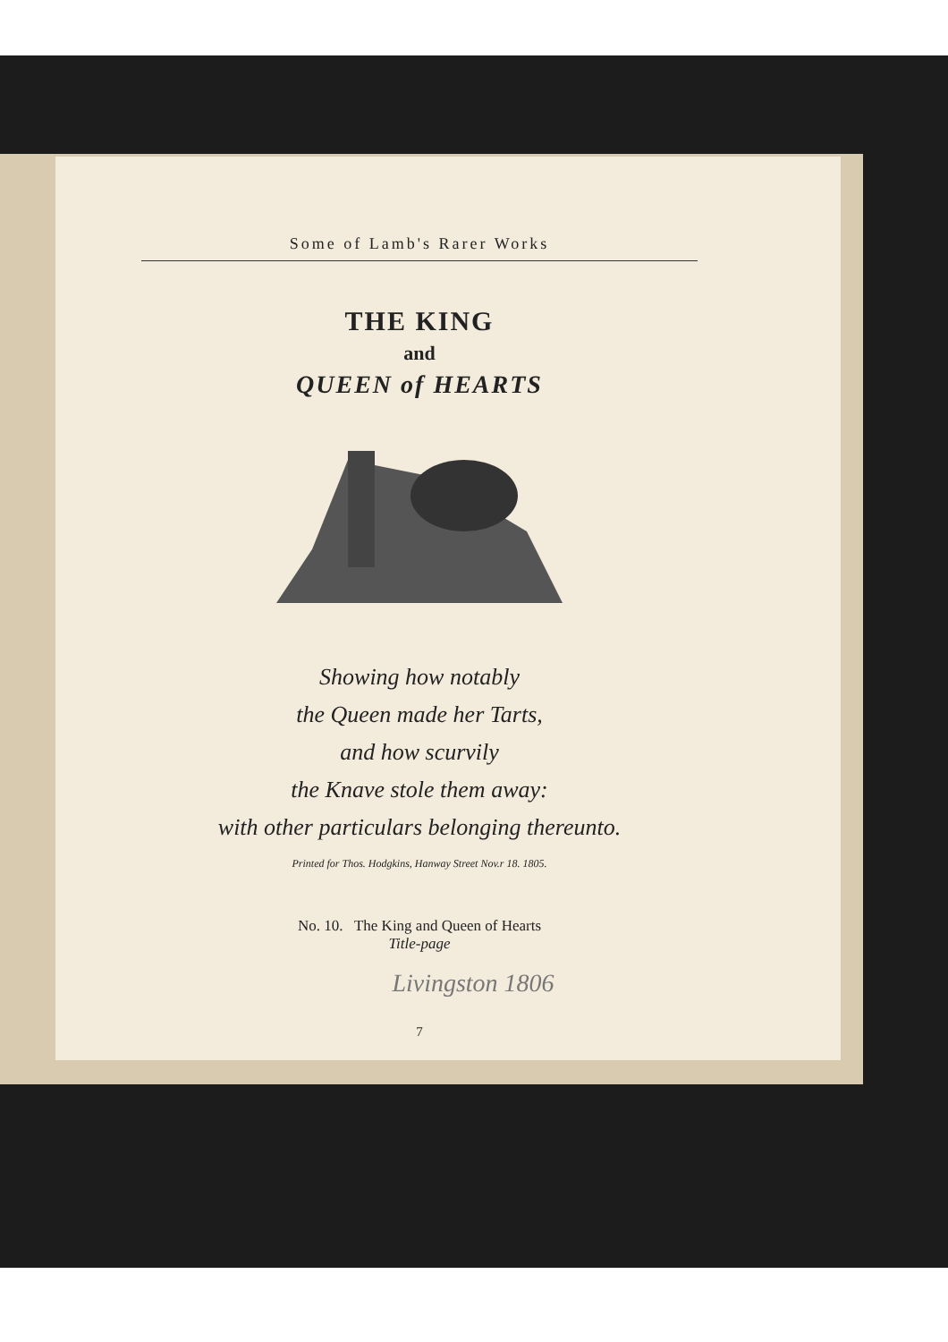Some of Lamb's Rarer Works
THE KING
and
QUEEN of HEARTS
Showing how notably
the Queen made her Tarts,
and how scurvily
the Knave stole them away:
with other particulars belonging thereunto.
Printed for Thos. Hodgkins, Hanway Street Nov.r 18. 1805.
No. 10. The King and Queen of Hearts
Title-page
Livingston 1806
7